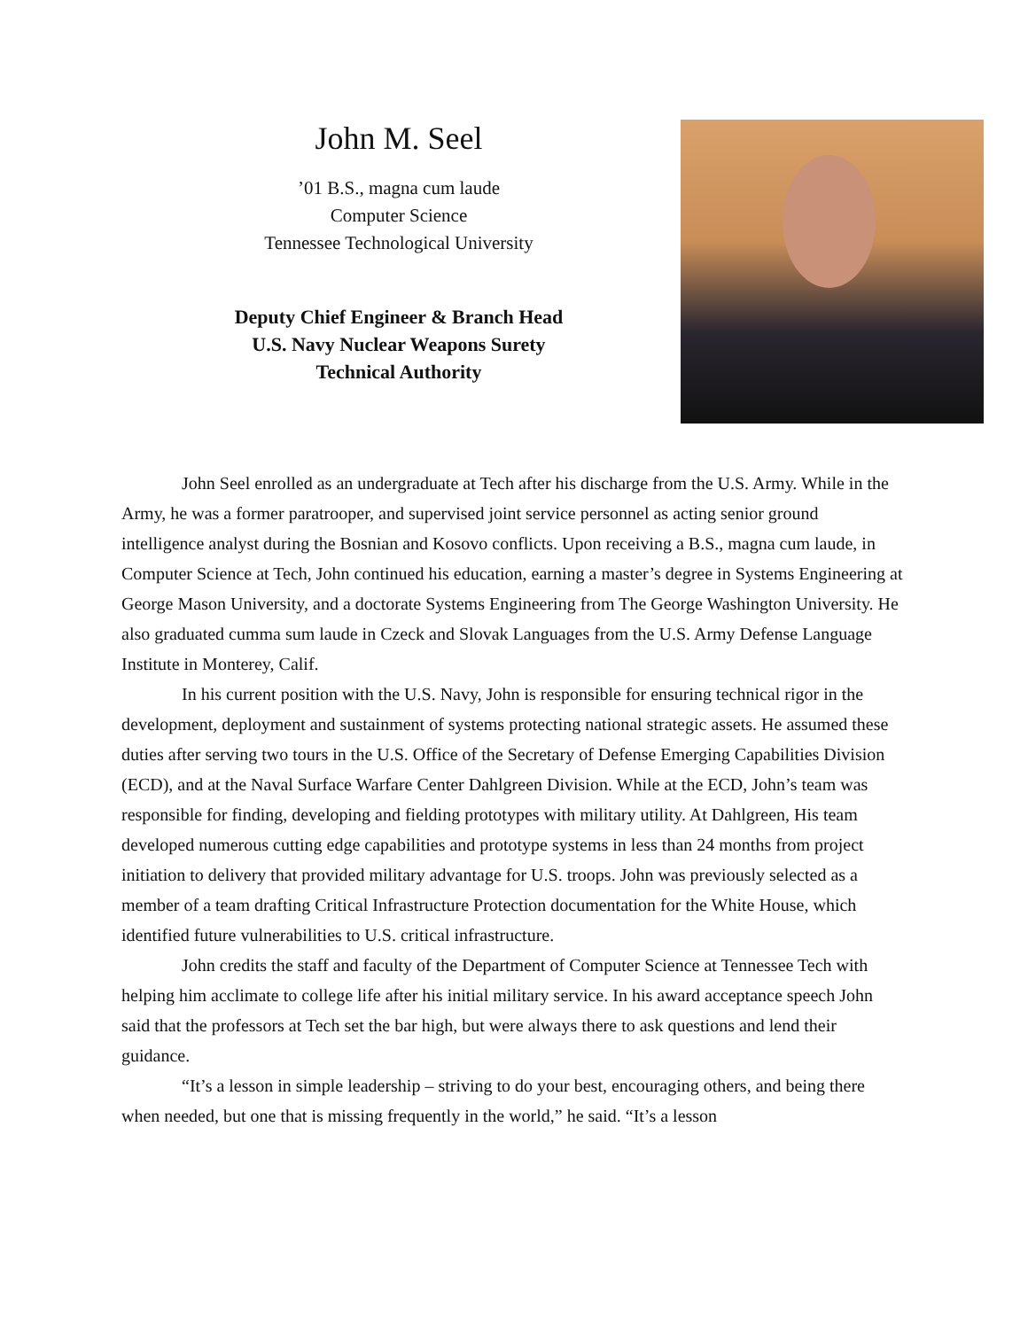John M. Seel
’01 B.S., magna cum laude
Computer Science
Tennessee Technological University
Deputy Chief Engineer & Branch Head
U.S. Navy Nuclear Weapons Surety
Technical Authority
John Seel enrolled as an undergraduate at Tech after his discharge from the U.S. Army. While in the Army, he was a former paratrooper, and supervised joint service personnel as acting senior ground intelligence analyst during the Bosnian and Kosovo conflicts. Upon receiving a B.S., magna cum laude, in Computer Science at Tech, John continued his education, earning a master’s degree in Systems Engineering at George Mason University, and a doctorate Systems Engineering from The George Washington University. He also graduated cumma sum laude in Czeck and Slovak Languages from the U.S. Army Defense Language Institute in Monterey, Calif.
In his current position with the U.S. Navy, John is responsible for ensuring technical rigor in the development, deployment and sustainment of systems protecting national strategic assets. He assumed these duties after serving two tours in the U.S. Office of the Secretary of Defense Emerging Capabilities Division (ECD), and at the Naval Surface Warfare Center Dahlgreen Division. While at the ECD, John’s team was responsible for finding, developing and fielding prototypes with military utility. At Dahlgreen, His team developed numerous cutting edge capabilities and prototype systems in less than 24 months from project initiation to delivery that provided military advantage for U.S. troops. John was previously selected as a member of a team drafting Critical Infrastructure Protection documentation for the White House, which identified future vulnerabilities to U.S. critical infrastructure.
John credits the staff and faculty of the Department of Computer Science at Tennessee Tech with helping him acclimate to college life after his initial military service. In his award acceptance speech John said that the professors at Tech set the bar high, but were always there to ask questions and lend their guidance.
“It’s a lesson in simple leadership – striving to do your best, encouraging others, and being there when needed, but one that is missing frequently in the world,” he said. “It’s a lesson